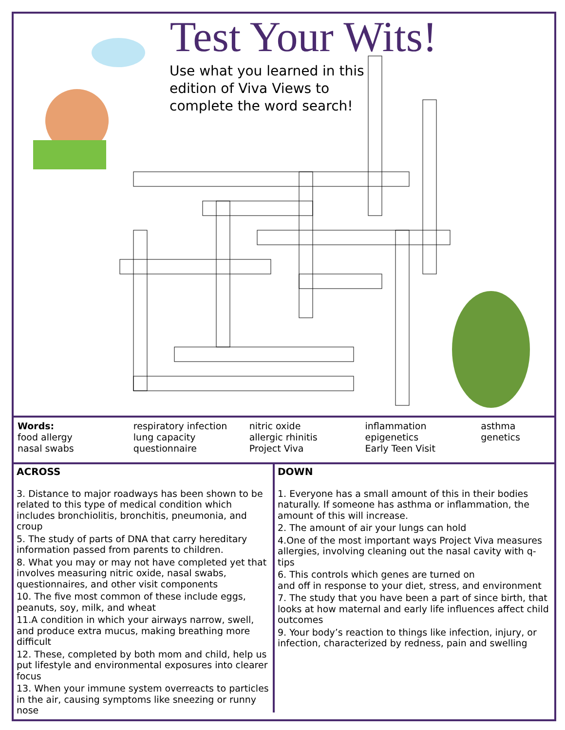Test Your Wits!
Use what you learned in this edition of Viva Views to complete the word search!
Words:
food allergy
nasal swabs
respiratory infection
lung capacity
questionnaire
nitric oxide
allergic rhinitis
Project Viva
inflammation
epigenetics
Early Teen Visit
asthma
genetics
ACROSS
3. Distance to major roadways has been shown to be related to this type of medical condition which includes bronchiolitis, bronchitis, pneumonia, and croup
5. The study of parts of DNA that carry hereditary information passed from parents to children.
8. What you may or may not have completed yet that involves measuring nitric oxide, nasal swabs, questionnaires, and other visit components
10. The five most common of these include eggs, peanuts, soy, milk, and wheat
11.A condition in which your airways narrow, swell, and produce extra mucus, making breathing more difficult
12. These, completed by both mom and child, help us put lifestyle and environmental exposures into clearer focus
13. When your immune system overreacts to particles in the air, causing symptoms like sneezing or runny nose
DOWN
1. Everyone has a small amount of this in their bodies naturally. If someone has asthma or inflammation, the amount of this will increase.
2. The amount of air your lungs can hold
4.One of the most important ways Project Viva measures allergies, involving cleaning out the nasal cavity with q-tips
6. This controls which genes are turned on
and off in response to your diet, stress, and environment
7. The study that you have been a part of since birth, that looks at how maternal and early life influences affect child outcomes
9. Your body’s reaction to things like infection, injury, or infection, characterized by redness, pain and swelling